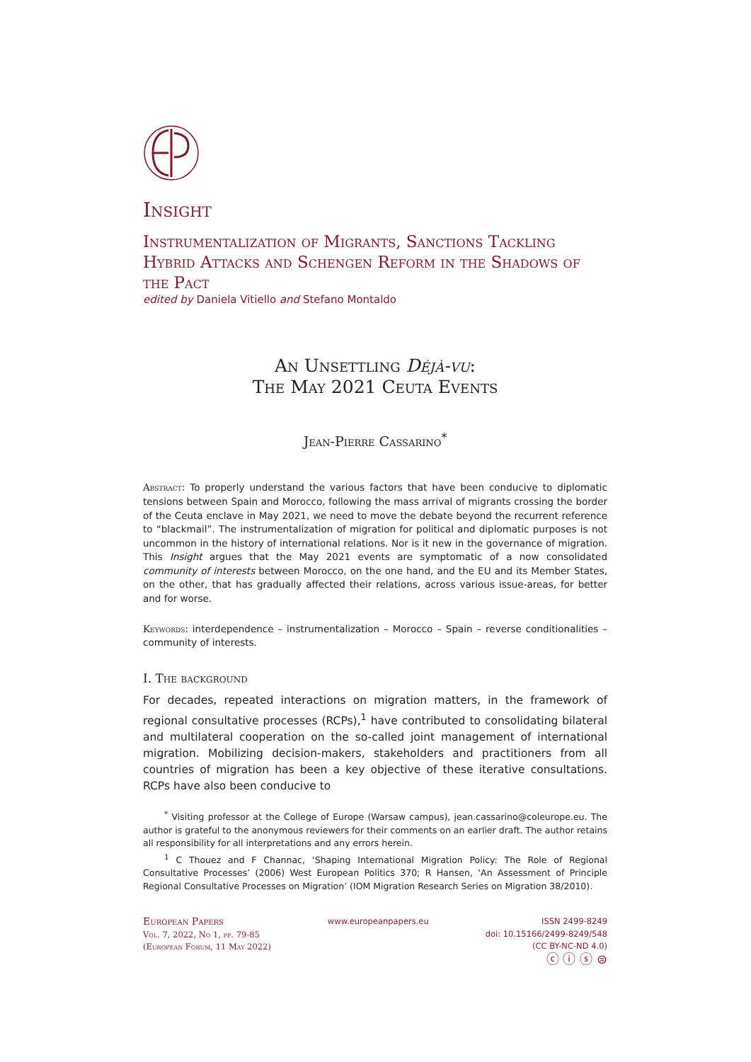Insight
Instrumentalization of Migrants, Sanctions Tackling Hybrid Attacks and Schengen Reform in the Shadows of the Pact
edited by Daniela Vitiello and Stefano Montaldo
An Unsettling Déjà-vu:
The May 2021 Ceuta Events
Jean-Pierre Cassarino<sup>*</sup>
Abstract: To properly understand the various factors that have been conducive to diplomatic tensions between Spain and Morocco, following the mass arrival of migrants crossing the border of the Ceuta enclave in May 2021, we need to move the debate beyond the recurrent reference to “blackmail”. The instrumentalization of migration for political and diplomatic purposes is not uncommon in the history of international relations. Nor is it new in the governance of migration. This Insight argues that the May 2021 events are symptomatic of a now consolidated community of interests between Morocco, on the one hand, and the EU and its Member States, on the other, that has gradually affected their relations, across various issue-areas, for better and for worse.
Keywords: interdependence – instrumentalization – Morocco – Spain – reverse conditionalities – community of interests.
I. The background
For decades, repeated interactions on migration matters, in the framework of regional consultative processes (RCPs),<sup>1</sup> have contributed to consolidating bilateral and multilateral cooperation on the so-called joint management of international migration. Mobilizing decision-makers, stakeholders and practitioners from all countries of migration has been a key objective of these iterative consultations. RCPs have also been conducive to
<sup>*</sup> Visiting professor at the College of Europe (Warsaw campus), jean.cassarino@coleurope.eu. The author is grateful to the anonymous reviewers for their comments on an earlier draft. The author retains all responsibility for all interpretations and any errors herein.
<sup>1</sup> C Thouez and F Channac, ‘Shaping International Migration Policy: The Role of Regional Consultative Processes’ (2006) West European Politics 370; R Hansen, ‘An Assessment of Principle Regional Consultative Processes on Migration’ (IOM Migration Research Series on Migration 38/2010).
European Papers
Vol. 7, 2022, No 1, pp. 79-85
(European Forum, 11 May 2022)
www.europeanpapers.eu ISSN 2499-8249
doi: 10.15166/2499-8249/548
(CC BY-NC-ND 4.0)
ⓒ ⓘ ⓢ ⊜